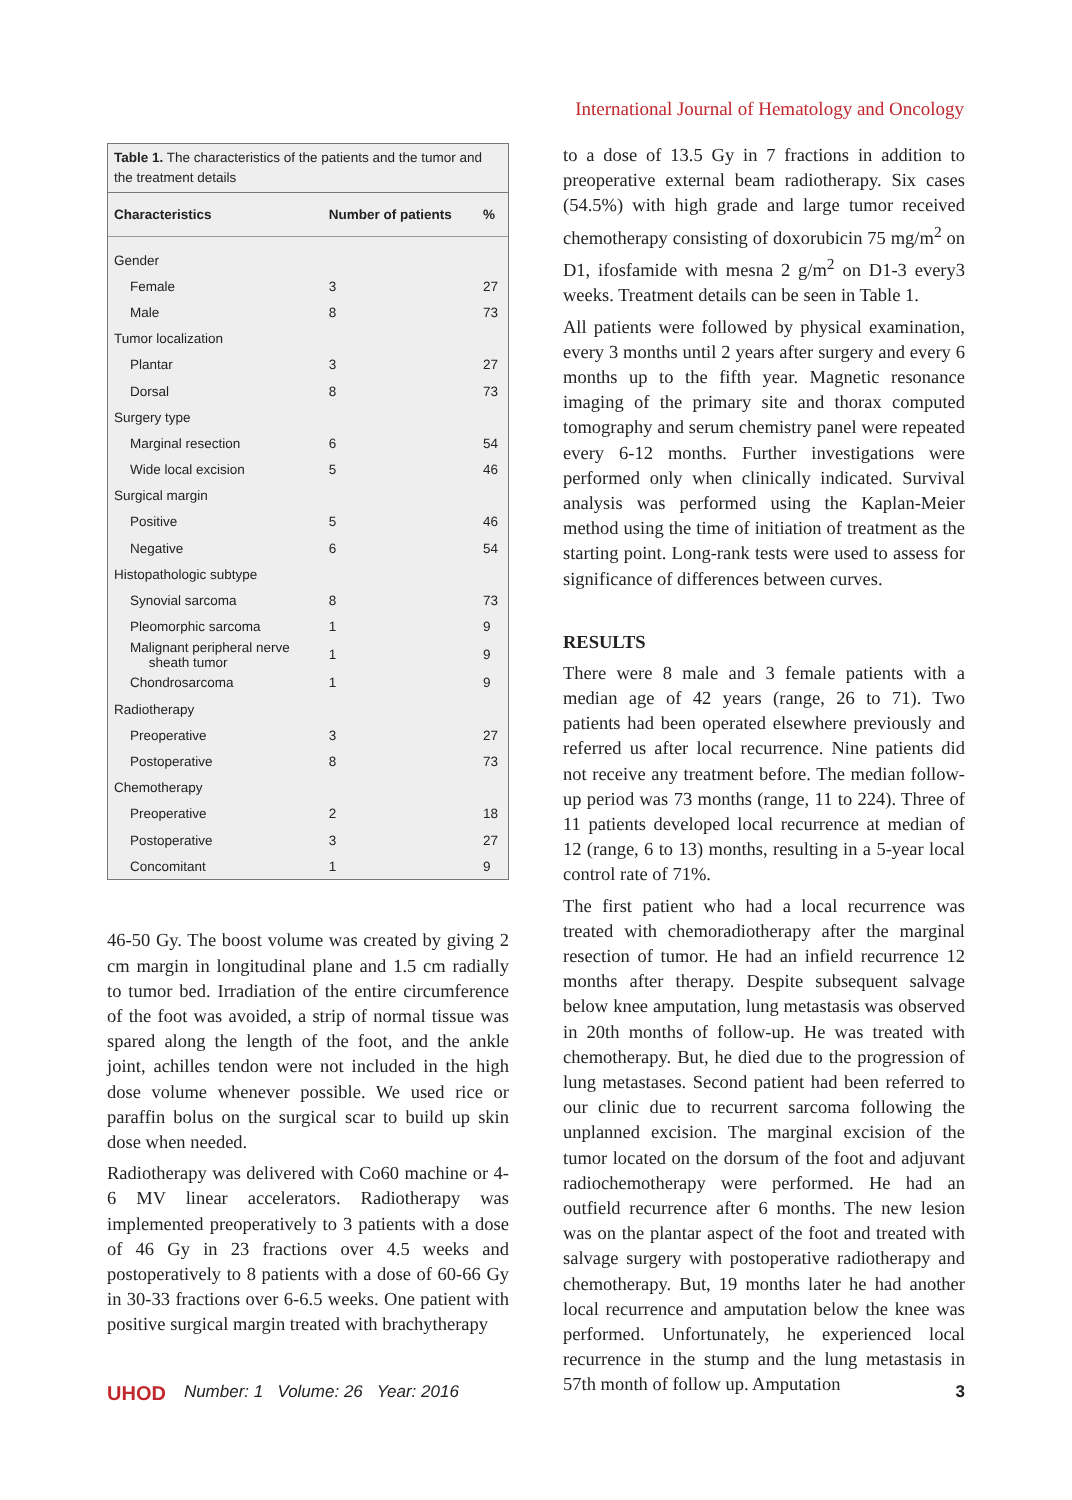International Journal of Hematology and Oncology
Table 1. The characteristics of the patients and the tumor and the treatment details
| Characteristics | Number of patients | % |
| --- | --- | --- |
| Gender | | |
| Female | 3 | 27 |
| Male | 8 | 73 |
| Tumor localization | | |
| Plantar | 3 | 27 |
| Dorsal | 8 | 73 |
| Surgery type | | |
| Marginal resection | 6 | 54 |
| Wide local excision | 5 | 46 |
| Surgical margin | | |
| Positive | 5 | 46 |
| Negative | 6 | 54 |
| Histopathologic subtype | | |
| Synovial sarcoma | 8 | 73 |
| Pleomorphic sarcoma | 1 | 9 |
| Malignant peripheral nerve sheath tumor | 1 | 9 |
| Chondrosarcoma | 1 | 9 |
| Radiotherapy | | |
| Preoperative | 3 | 27 |
| Postoperative | 8 | 73 |
| Chemotherapy | | |
| Preoperative | 2 | 18 |
| Postoperative | 3 | 27 |
| Concomitant | 1 | 9 |
46-50 Gy. The boost volume was created by giving 2 cm margin in longitudinal plane and 1.5 cm radially to tumor bed. Irradiation of the entire circumference of the foot was avoided, a strip of normal tissue was spared along the length of the foot, and the ankle joint, achilles tendon were not included in the high dose volume whenever possible. We used rice or paraffin bolus on the surgical scar to build up skin dose when needed.
Radiotherapy was delivered with Co60 machine or 4-6 MV linear accelerators. Radiotherapy was implemented preoperatively to 3 patients with a dose of 46 Gy in 23 fractions over 4.5 weeks and postoperatively to 8 patients with a dose of 60-66 Gy in 30-33 fractions over 6-6.5 weeks. One patient with positive surgical margin treated with brachytherapy
to a dose of 13.5 Gy in 7 fractions in addition to preoperative external beam radiotherapy. Six cases (54.5%) with high grade and large tumor received chemotherapy consisting of doxorubicin 75 mg/m<sup>2</sup> on D1, ifosfamide with mesna 2 g/m<sup>2</sup> on D1-3 every3 weeks. Treatment details can be seen in Table 1.
All patients were followed by physical examination, every 3 months until 2 years after surgery and every 6 months up to the fifth year. Magnetic resonance imaging of the primary site and thorax computed tomography and serum chemistry panel were repeated every 6-12 months. Further investigations were performed only when clinically indicated. Survival analysis was performed using the Kaplan-Meier method using the time of initiation of treatment as the starting point. Long-rank tests were used to assess for significance of differences between curves.
RESULTS
There were 8 male and 3 female patients with a median age of 42 years (range, 26 to 71). Two patients had been operated elsewhere previously and referred us after local recurrence. Nine patients did not receive any treatment before. The median follow-up period was 73 months (range, 11 to 224). Three of 11 patients developed local recurrence at median of 12 (range, 6 to 13) months, resulting in a 5-year local control rate of 71%.
The first patient who had a local recurrence was treated with chemoradiotherapy after the marginal resection of tumor. He had an infield recurrence 12 months after therapy. Despite subsequent salvage below knee amputation, lung metastasis was observed in 20th months of follow-up. He was treated with chemotherapy. But, he died due to the progression of lung metastases. Second patient had been referred to our clinic due to recurrent sarcoma following the unplanned excision. The marginal excision of the tumor located on the dorsum of the foot and adjuvant radiochemotherapy were performed. He had an outfield recurrence after 6 months. The new lesion was on the plantar aspect of the foot and treated with salvage surgery with postoperative radiotherapy and chemotherapy. But, 19 months later he had another local recurrence and amputation below the knee was performed. Unfortunately, he experienced local recurrence in the stump and the lung metastasis in 57th month of follow up. Amputation
UHOD Number: 1 Volume: 26 Year: 2016 3